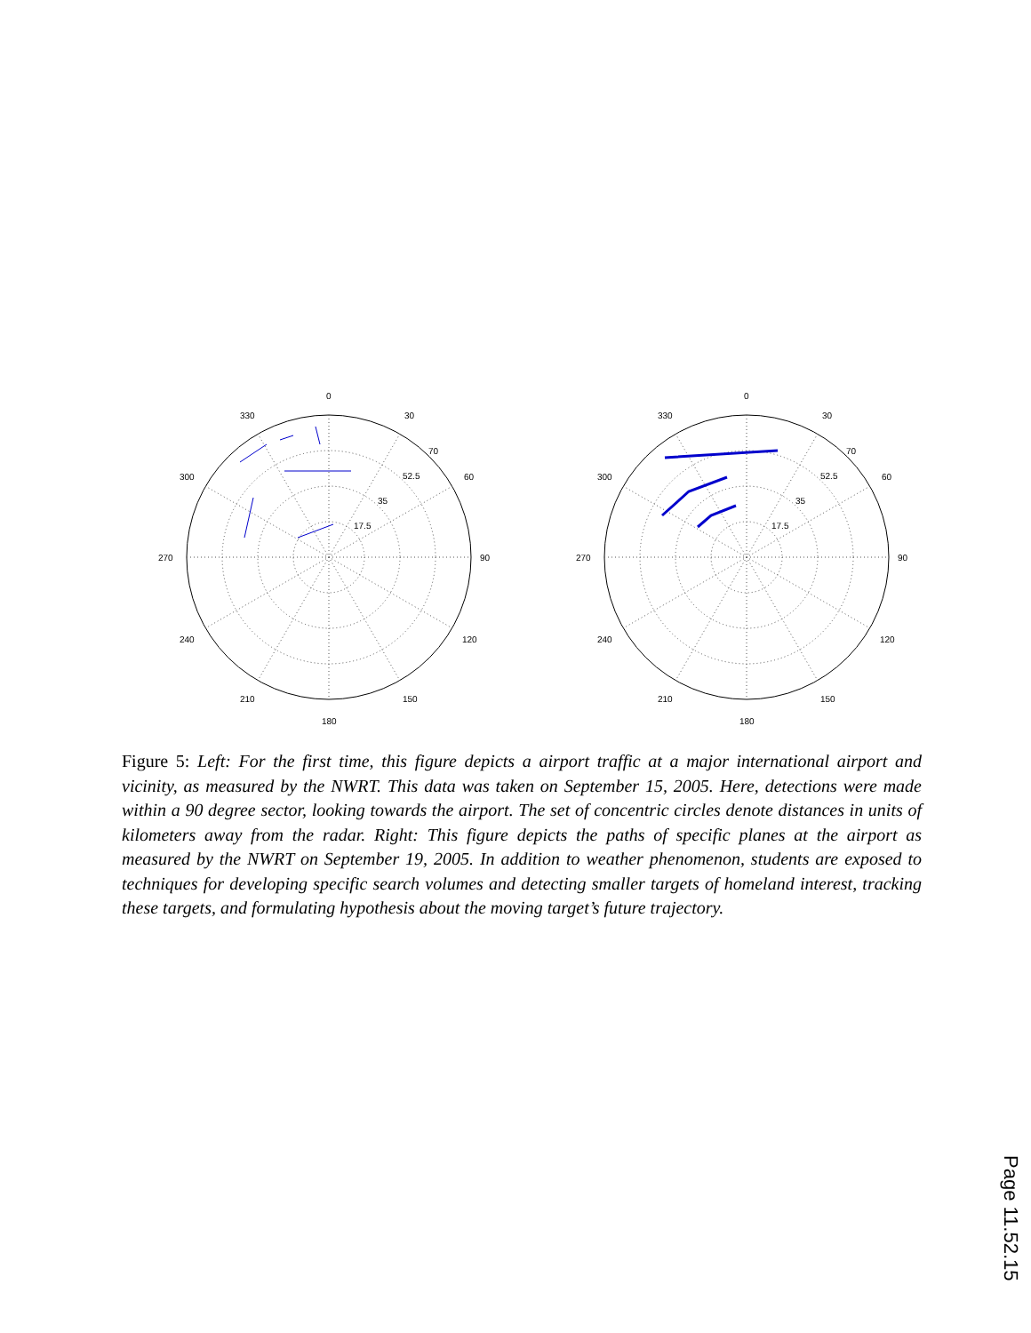0
30
60
90
120
150
180
210
240
270
300
330
17.5
35
52.5
70
0
30
60
90
120
150
180
210
240
270
300
330
17.5
35
52.5
70
Figure 5: Left: For the first time, this figure depicts a airport traffic at a major international airport and vicinity, as measured by the NWRT. This data was taken on September 15, 2005. Here, detections were made within a 90 degree sector, looking towards the airport. The set of concentric circles denote distances in units of kilometers away from the radar. Right: This figure depicts the paths of specific planes at the airport as measured by the NWRT on September 19, 2005. In addition to weather phenomenon, students are exposed to techniques for developing specific search volumes and detecting smaller targets of homeland interest, tracking these targets, and formulating hypothesis about the moving target’s future trajectory.
Page 11.52.15